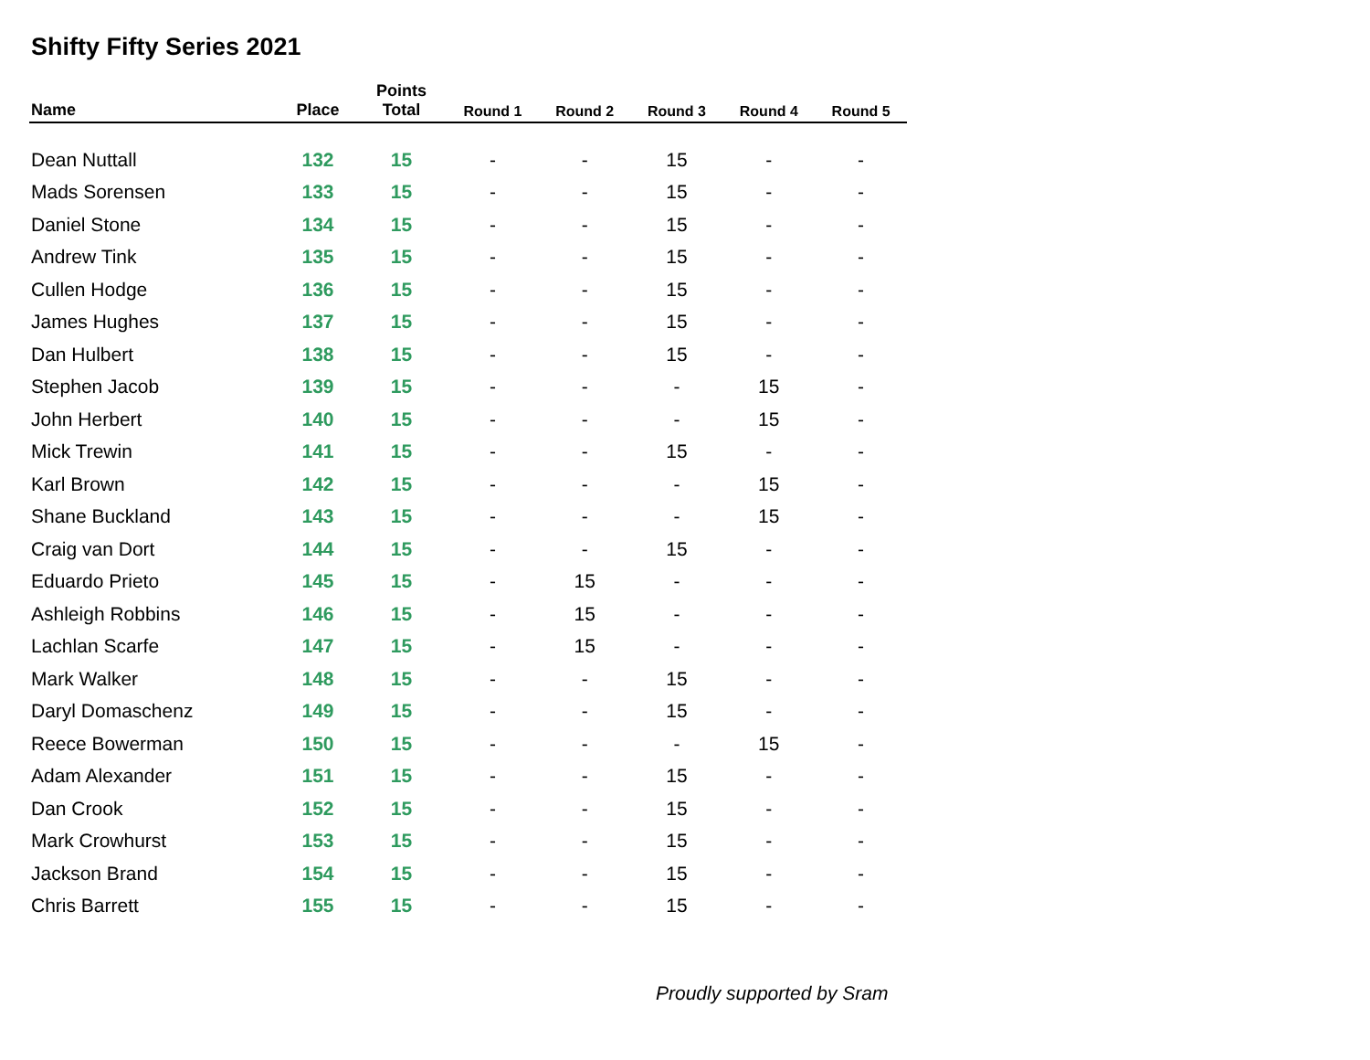Shifty Fifty Series 2021
| Name | Place | Points Total | Round 1 | Round 2 | Round 3 | Round 4 | Round 5 |
| --- | --- | --- | --- | --- | --- | --- | --- |
| Dean Nuttall | 132 | 15 | - | - | 15 | - | - |
| Mads Sorensen | 133 | 15 | - | - | 15 | - | - |
| Daniel Stone | 134 | 15 | - | - | 15 | - | - |
| Andrew Tink | 135 | 15 | - | - | 15 | - | - |
| Cullen Hodge | 136 | 15 | - | - | 15 | - | - |
| James Hughes | 137 | 15 | - | - | 15 | - | - |
| Dan Hulbert | 138 | 15 | - | - | 15 | - | - |
| Stephen Jacob | 139 | 15 | - | - | - | 15 | - |
| John Herbert | 140 | 15 | - | - | - | 15 | - |
| Mick Trewin | 141 | 15 | - | - | 15 | - | - |
| Karl Brown | 142 | 15 | - | - | - | 15 | - |
| Shane Buckland | 143 | 15 | - | - | - | 15 | - |
| Craig van Dort | 144 | 15 | - | - | 15 | - | - |
| Eduardo Prieto | 145 | 15 | - | 15 | - | - | - |
| Ashleigh Robbins | 146 | 15 | - | 15 | - | - | - |
| Lachlan Scarfe | 147 | 15 | - | 15 | - | - | - |
| Mark Walker | 148 | 15 | - | - | 15 | - | - |
| Daryl Domaschenz | 149 | 15 | - | - | 15 | - | - |
| Reece Bowerman | 150 | 15 | - | - | - | 15 | - |
| Adam Alexander | 151 | 15 | - | - | 15 | - | - |
| Dan Crook | 152 | 15 | - | - | 15 | - | - |
| Mark Crowhurst | 153 | 15 | - | - | 15 | - | - |
| Jackson Brand | 154 | 15 | - | - | 15 | - | - |
| Chris Barrett | 155 | 15 | - | - | 15 | - | - |
Proudly supported by Sram